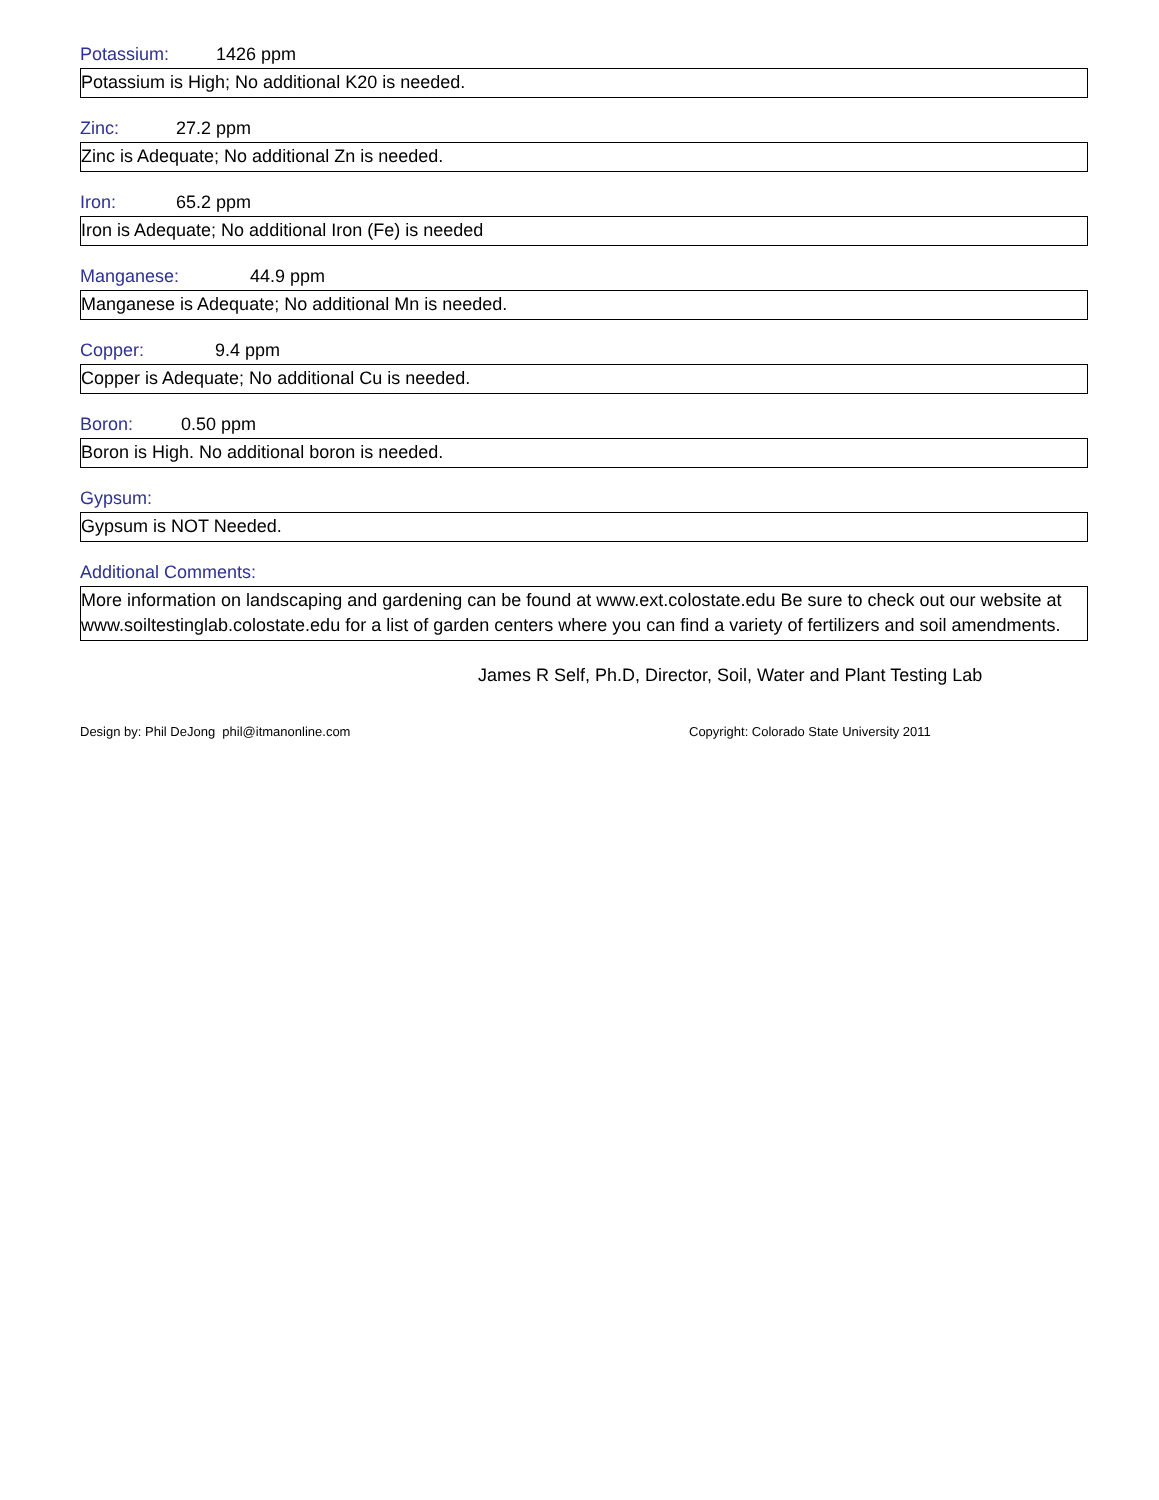Potassium: 1426 ppm
Potassium is High; No additional K20 is needed.
Zinc: 27.2 ppm
Zinc is Adequate; No additional Zn is needed.
Iron: 65.2 ppm
Iron is Adequate; No additional Iron (Fe) is needed
Manganese: 44.9 ppm
Manganese is Adequate; No additional Mn is needed.
Copper: 9.4 ppm
Copper is Adequate; No additional Cu is needed.
Boron: 0.50 ppm
Boron is High. No additional boron is needed.
Gypsum:
Gypsum is NOT Needed.
Additional Comments:
More information on landscaping and gardening can be found at www.ext.colostate.edu Be sure to check out our website at www.soiltestinglab.colostate.edu for a list of garden centers where you can find a variety of fertilizers and soil amendments.
James R Self, Ph.D, Director, Soil, Water and Plant Testing Lab
Design by: Phil DeJong phil@itmanonline.com Copyright: Colorado State University 2011